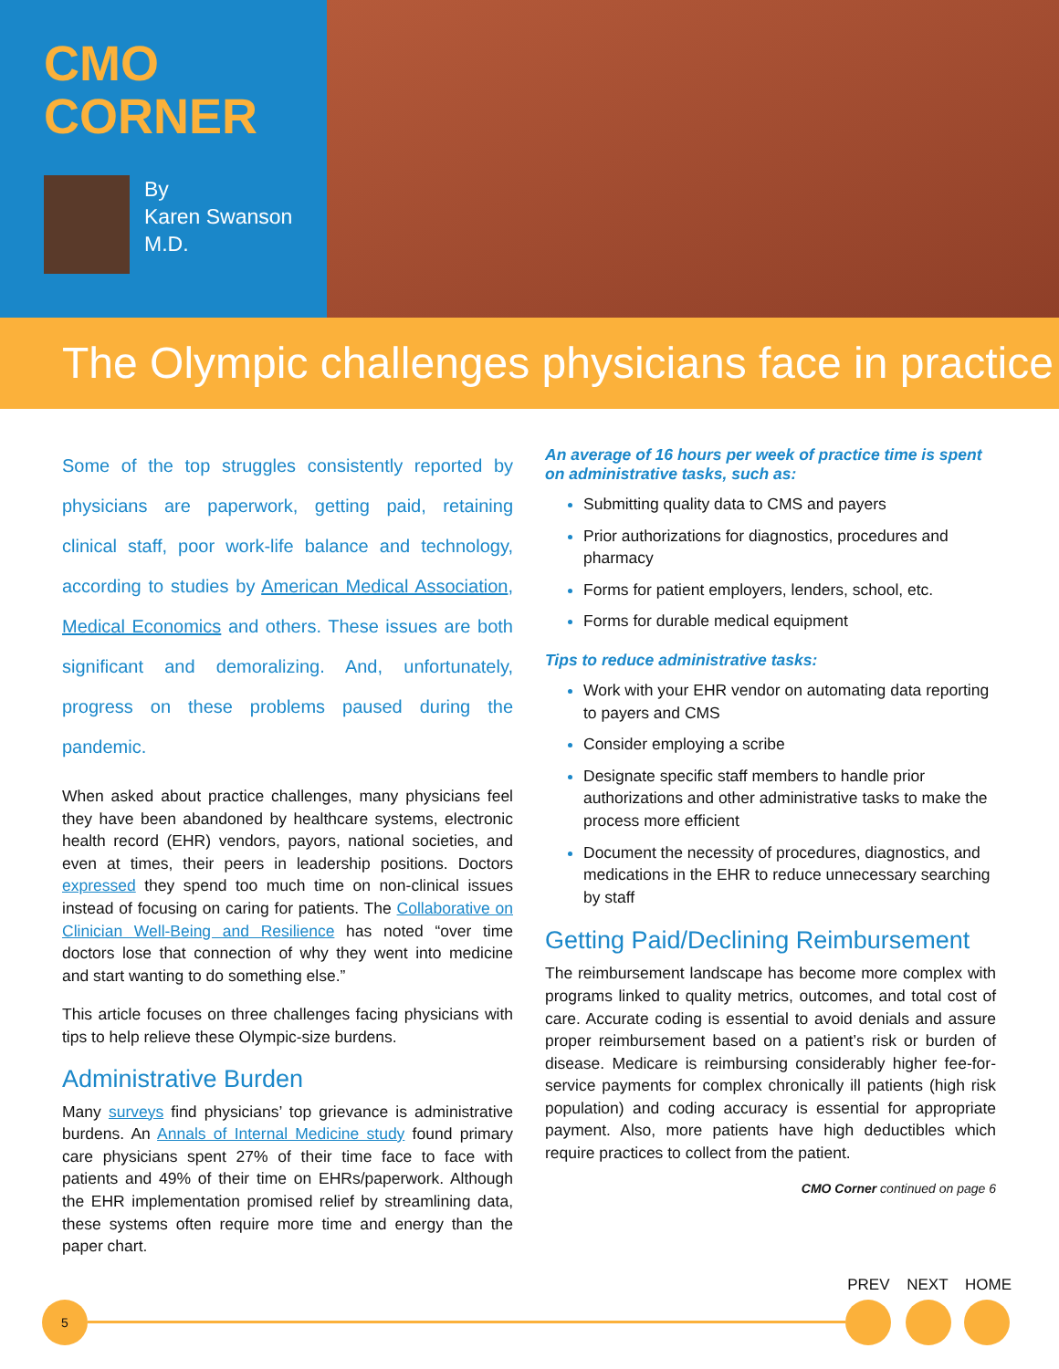CMO
CORNER
By
Karen Swanson
M.D.
The Olympic challenges physicians face in practice
Some of the top struggles consistently reported by physicians are paperwork, getting paid, retaining clinical staff, poor work-life balance and technology, according to studies by American Medical Association, Medical Economics and others. These issues are both significant and demoralizing. And, unfortunately, progress on these problems paused during the pandemic.
When asked about practice challenges, many physicians feel they have been abandoned by healthcare systems, electronic health record (EHR) vendors, payors, national societies, and even at times, their peers in leadership positions. Doctors expressed they spend too much time on non-clinical issues instead of focusing on caring for patients. The Collaborative on Clinician Well-Being and Resilience has noted “over time doctors lose that connection of why they went into medicine and start wanting to do something else.”
This article focuses on three challenges facing physicians with tips to help relieve these Olympic-size burdens.
Administrative Burden
Many surveys find physicians’ top grievance is administrative burdens. An Annals of Internal Medicine study found primary care physicians spent 27% of their time face to face with patients and 49% of their time on EHRs/paperwork. Although the EHR implementation promised relief by streamlining data, these systems often require more time and energy than the paper chart.
An average of 16 hours per week of practice time is spent on administrative tasks, such as:
Submitting quality data to CMS and payers
Prior authorizations for diagnostics, procedures and pharmacy
Forms for patient employers, lenders, school, etc.
Forms for durable medical equipment
Tips to reduce administrative tasks:
Work with your EHR vendor on automating data reporting to payers and CMS
Consider employing a scribe
Designate specific staff members to handle prior authorizations and other administrative tasks to make the process more efficient
Document the necessity of procedures, diagnostics, and medications in the EHR to reduce unnecessary searching by staff
Getting Paid/Declining Reimbursement
The reimbursement landscape has become more complex with programs linked to quality metrics, outcomes, and total cost of care. Accurate coding is essential to avoid denials and assure proper reimbursement based on a patient’s risk or burden of disease. Medicare is reimbursing considerably higher fee-for-service payments for complex chronically ill patients (high risk population) and coding accuracy is essential for appropriate payment. Also, more patients have high deductibles which require practices to collect from the patient.
CMO Corner continued on page 6
5
PREV NEXT HOME